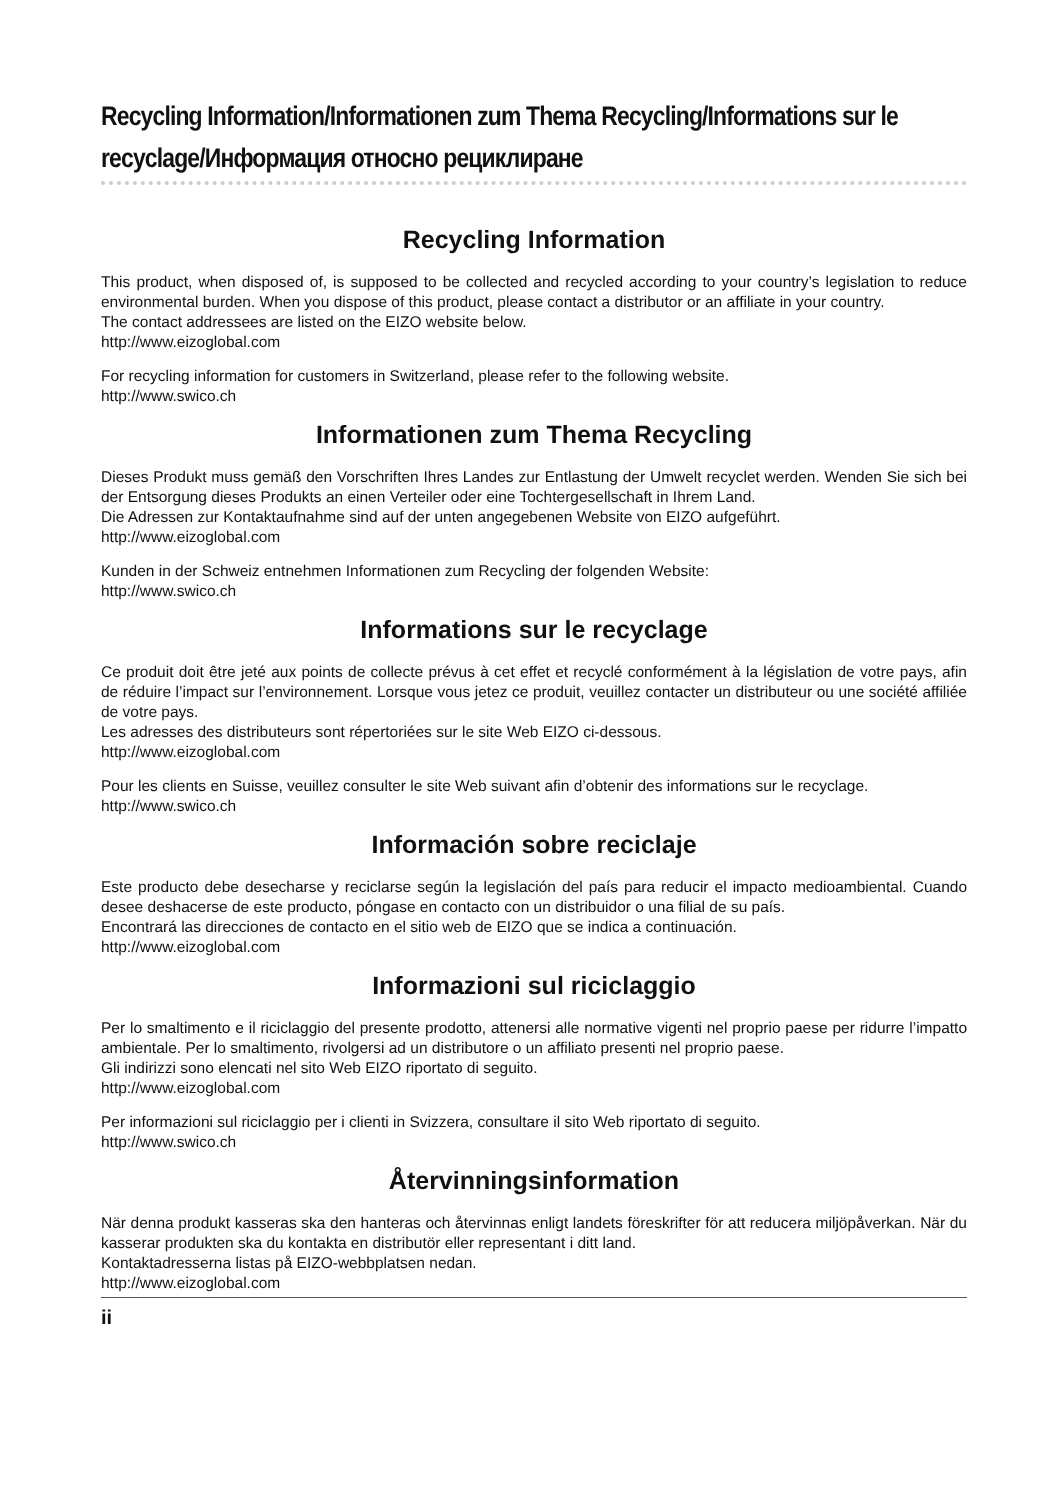Recycling Information/Informationen zum Thema Recycling/Informations sur le recyclage/Информация относно рециклиране
Recycling Information
This product, when disposed of, is supposed to be collected and recycled according to your country’s legislation to reduce environmental burden. When you dispose of this product, please contact a distributor or an affiliate in your country.
The contact addressees are listed on the EIZO website below.
http://www.eizoglobal.com
For recycling information for customers in Switzerland, please refer to the following website.
http://www.swico.ch
Informationen zum Thema Recycling
Dieses Produkt muss gemäß den Vorschriften Ihres Landes zur Entlastung der Umwelt recyclet werden. Wenden Sie sich bei der Entsorgung dieses Produkts an einen Verteiler oder eine Tochtergesellschaft in Ihrem Land.
Die Adressen zur Kontaktaufnahme sind auf der unten angegebenen Website von EIZO aufgeführt.
http://www.eizoglobal.com
Kunden in der Schweiz entnehmen Informationen zum Recycling der folgenden Website:
http://www.swico.ch
Informations sur le recyclage
Ce produit doit être jeté aux points de collecte prévus à cet effet et recyclé conformément à la législation de votre pays, afin de réduire l’impact sur l’environnement. Lorsque vous jetez ce produit, veuillez contacter un distributeur ou une société affiliée de votre pays.
Les adresses des distributeurs sont répertoriées sur le site Web EIZO ci-dessous.
http://www.eizoglobal.com
Pour les clients en Suisse, veuillez consulter le site Web suivant afin d’obtenir des informations sur le recyclage.
http://www.swico.ch
Información sobre reciclaje
Este producto debe desecharse y reciclarse según la legislación del país para reducir el impacto medioambiental. Cuando desee deshacerse de este producto, póngase en contacto con un distribuidor o una filial de su país.
Encontrará las direcciones de contacto en el sitio web de EIZO que se indica a continuación.
http://www.eizoglobal.com
Informazioni sul riciclaggio
Per lo smaltimento e il riciclaggio del presente prodotto, attenersi alle normative vigenti nel proprio paese per ridurre l’impatto ambientale. Per lo smaltimento, rivolgersi ad un distributore o un affiliato presenti nel proprio paese.
Gli indirizzi sono elencati nel sito Web EIZO riportato di seguito.
http://www.eizoglobal.com
Per informazioni sul riciclaggio per i clienti in Svizzera, consultare il sito Web riportato di seguito.
http://www.swico.ch
Återvinningsinformation
När denna produkt kasseras ska den hanteras och återvinnas enligt landets föreskrifter för att reducera miljöpåverkan. När du kasserar produkten ska du kontakta en distributör eller representant i ditt land.
Kontaktadresserna listas på EIZO-webbplatsen nedan.
http://www.eizoglobal.com
ii